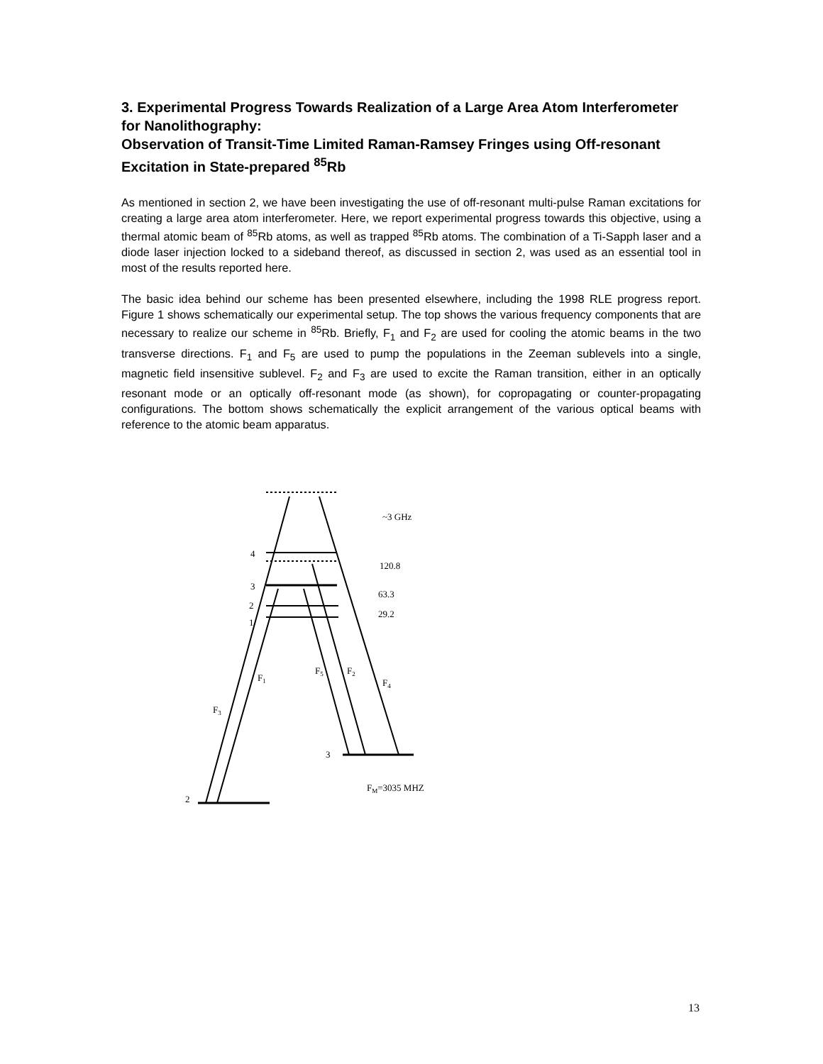3. Experimental Progress Towards Realization of a Large Area Atom Interferometer for Nanolithography:
Observation of Transit-Time Limited Raman-Ramsey Fringes using Off-resonant Excitation in State-prepared <sup>85</sup>Rb
As mentioned in section 2, we have been investigating the use of off-resonant multi-pulse Raman excitations for creating a large area atom interferometer. Here, we report experimental progress towards this objective, using a thermal atomic beam of <sup>85</sup>Rb atoms, as well as trapped <sup>85</sup>Rb atoms. The combination of a Ti-Sapph laser and a diode laser injection locked to a sideband thereof, as discussed in section 2, was used as an essential tool in most of the results reported here.
The basic idea behind our scheme has been presented elsewhere, including the 1998 RLE progress report. Figure 1 shows schematically our experimental setup. The top shows the various frequency components that are necessary to realize our scheme in <sup>85</sup>Rb. Briefly, F<sub>1</sub> and F<sub>2</sub> are used for cooling the atomic beams in the two transverse directions. F<sub>1</sub> and F<sub>5</sub> are used to pump the populations in the Zeeman sublevels into a single, magnetic field insensitive sublevel. F<sub>2</sub> and F<sub>3</sub> are used to excite the Raman transition, either in an optically resonant mode or an optically off-resonant mode (as shown), for copropagating or counter-propagating configurations. The bottom shows schematically the explicit arrangement of the various optical beams with reference to the atomic beam apparatus.
4
3
2
1
~3 GHz
120.8
63.3
29.2
F1
F3
F5
F2
F4
3
2
FM=3035 MHZ
13